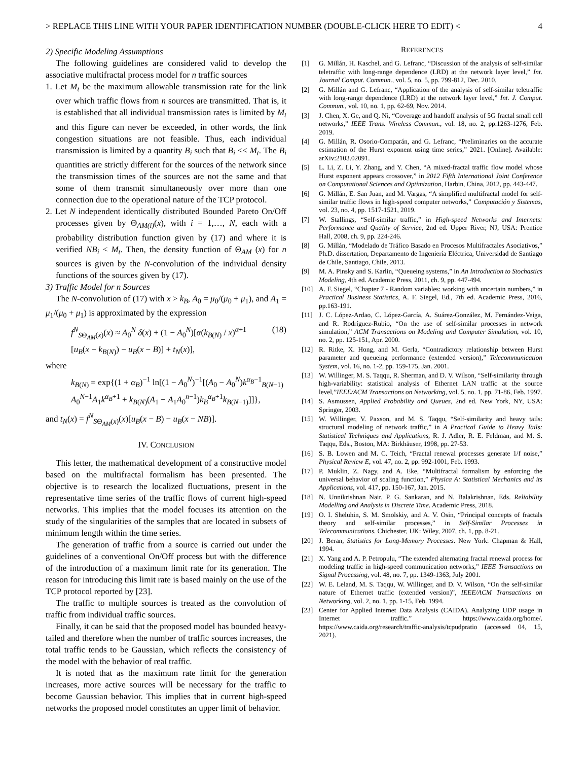> REPLACE THIS LINE WITH YOUR PAPER IDENTIFICATION NUMBER (DOUBLE-CLICK HERE TO EDIT) < 4
2) Specific Modeling Assumptions
The following guidelines are considered valid to develop the associative multifractal process model for n traffic sources
1. Let M<sub>t</sub> be the maximum allowable transmission rate for the link over which traffic flows from n sources are transmitted. That is, it is established that all individual transmission rates is limited by M<sub>t</sub> and this figure can never be exceeded, in other words, the link congestion situations are not feasible. Thus, each individual transmission is limited by a quantity B<sub>i</sub> such that B<sub>i</sub> << M<sub>t</sub>. The B<sub>i</sub> quantities are strictly different for the sources of the network since the transmission times of the sources are not the same and that some of them transmit simultaneously over more than one connection due to the operational nature of the TCP protocol.
2. Let N independent identically distributed Bounded Pareto On/Off processes given by Θ<sub>AM(i)</sub>(x), with i = 1,…, N, each with a probability distribution function given by (17) and where it is verified NB<sub>i</sub> < M<sub>t</sub>. Then, the density function of Θ<sub>AM</sub> (x) for n sources is given by the N-convolution of the individual density functions of the sources given by (17).
3) Traffic Model for n Sources
The N-convolution of (17) with x > k<sub>B</sub>, A<sub>0</sub> = μ<sub>0</sub>/(μ<sub>0</sub> + μ<sub>1</sub>), and A<sub>1</sub> = μ<sub>1</sub>/(μ<sub>0</sub> + μ<sub>1</sub>) is approximated by the expression
f<sup>N</sup><sub>SΘ<sub>AM</sub>(x)</sub>(x) ≈ A<sub>0</sub><sup>N</sup> δ(x) + (1 − A<sub>0</sub><sup>N</sup>)[α(k<sub>B(N)</sub> / x)<sup>α+1</sup>
[u<sub>B</sub>(x − k<sub>B(N)</sub>) − u<sub>B</sub>(x − B)] + t<sub>N</sub>(x)],
(18)
where
k<sub>B(N)</sub> = exp{(1 + α<sub>B</sub>)<sup>−1</sup> ln[(1 − A<sub>0</sub><sup>N</sup>)<sup>−1</sup>[(A<sub>0</sub> − A<sub>0</sub><sup>N</sup>)k<sup>α<sub>B</sub>−1</sup><sub>B(N−1)</sub>
A<sub>0</sub><sup>N−1</sup>A<sub>1</sub>k<sup>α<sub>B</sub>+1</sup> + k<sub>B(N)</sub>(A<sub>1</sub> − A<sub>1</sub>A<sub>0</sub><sup>n−1</sup>)k<sub>B</sub><sup>α<sub>B</sub>+1</sup>k<sub>B(N−1)</sub>]]},
and t<sub>N</sub>(x) = f<sup>N</sup><sub>SΘ<sub>AM</sub>(x)</sub>(x)[u<sub>B</sub>(x − B) − u<sub>B</sub>(x − NB)].
IV. CONCLUSION
This letter, the mathematical development of a constructive model based on the multifractal formalism has been presented. The objective is to research the localized fluctuations, present in the representative time series of the traffic flows of current high-speed networks. This implies that the model focuses its attention on the study of the singularities of the samples that are located in subsets of minimum length within the time series.
The generation of traffic from a source is carried out under the guidelines of a conventional On/Off process but with the difference of the introduction of a maximum limit rate for its generation. The reason for introducing this limit rate is based mainly on the use of the TCP protocol reported by [23].
The traffic to multiple sources is treated as the convolution of traffic from individual traffic sources.
Finally, it can be said that the proposed model has bounded heavy-tailed and therefore when the number of traffic sources increases, the total traffic tends to be Gaussian, which reflects the consistency of the model with the behavior of real traffic.
It is noted that as the maximum rate limit for the generation increases, more active sources will be necessary for the traffic to become Gaussian behavior. This implies that in current high-speed networks the proposed model constitutes an upper limit of behavior.
REFERENCES
[1] G. Millán, H. Kaschel, and G. Lefranc, “Discussion of the analysis of self-similar teletraffic with long-range dependence (LRD) at the network layer level,” Int. Journal Comput. Commun., vol. 5, no. 5, pp. 799-812, Dec. 2010.
[2] G. Millán and G. Lefranc, “Application of the analysis of self-similar teletraffic with long-range dependence (LRD) at the network layer level,” Int. J. Comput. Commun., vol. 10, no. 1, pp. 62-69, Nov. 2014.
[3] J. Chen, X. Ge, and Q. Ni, “Coverage and handoff analysis of 5G fractal small cell networks,” IEEE Trans. Wireless Commun., vol. 18, no. 2, pp.1263-1276, Feb. 2019.
[4] G. Millán, R. Osorio-Comparán, and G. Lefranc, “Preliminaries on the accurate estimation of the Hurst exponent using time series,” 2021. [Online]. Available: arXiv:2103.02091.
[5] L. Li, Z. Li, Y. Zhang, and Y. Chen, “A mixed-fractal traffic flow model whose Hurst exponent appears crossover,” in 2012 Fifth International Joint Conference on Computational Sciences and Optimization, Harbin, China, 2012, pp. 443-447.
[6] G. Millán, E. San Juan, and M. Vargas, “A simplified multifractal model for self-similar traffic flows in high-speed computer networks,” Computación y Sistemas, vol. 23, no. 4, pp. 1517-1521, 2019.
[7] W. Stallings, “Self-similar traffic,” in High-speed Networks and Internets: Performance and Quality of Service, 2nd ed. Upper River, NJ, USA: Prentice Hall, 2008, ch. 9, pp. 224-246.
[8] G. Millán, “Modelado de Tráfico Basado en Procesos Multifractales Asociativos,” Ph.D. dissertation, Departamento de Ingeniería Eléctrica, Universidad de Santiago de Chile, Santiago, Chile, 2013.
[9] M. A. Pinsky and S. Karlin, “Queueing systems,” in An Introduction to Stochastics Modeling, 4th ed. Academic Press, 2011, ch. 9, pp. 447-494.
[10] A. F. Siegel, “Chapter 7 - Random variables: working with uncertain numbers,” in Practical Business Statistics, A. F. Siegel, Ed., 7th ed. Academic Press, 2016, pp.163-191.
[11] J. C. López-Ardao, C. López-García, A. Suárez-González, M. Fernández-Veiga, and R. Rodríguez-Rubio, “On the use of self-similar processes in network simulation,” ACM Transactions on Modeling and Computer Simulation, vol. 10, no. 2, pp. 125-151, Apr. 2000.
[12] R. Ritke, X. Hong, and M. Gerla, “Contradictory relationship between Hurst parameter and queueing performance (extended version),” Telecommunication System, vol. 16, no. 1-2, pp. 159-175, Jan. 2001.
[13] W. Willinger, M. S. Taqqu, R. Sherman, and D. V. Wilson, “Self-similarity through high-variability: statistical analysis of Ethernet LAN traffic at the source level,”IEEE/ACM Transactions on Networking, vol. 5, no. 1, pp. 71-86, Feb. 1997.
[14] S. Asmussen, Applied Probability and Queues, 2nd ed. New York, NY, USA: Springer, 2003.
[15] W. Willinger, V. Paxson, and M. S. Taqqu, “Self-similarity and heavy tails: structural modeling of network traffic,” in A Practical Guide to Heavy Tails: Statistical Techniques and Applications, R. J. Adler, R. E. Feldman, and M. S. Taqqu, Eds., Boston, MA: Birkhäuser, 1998, pp. 27-53.
[16] S. B. Lowen and M. C. Teich, “Fractal renewal processes generate 1/f noise,” Physical Review E, vol. 47, no. 2, pp. 992-1001, Feb. 1993.
[17] P. Muklin, Z. Nagy, and A. Eke, “Multifractal formalism by enforcing the universal behavior of scaling function,” Physica A: Statistical Mechanics and its Applications, vol. 417, pp. 150-167, Jan. 2015.
[18] N. Unnikrishnan Nair, P. G. Sankaran, and N. Balakrishnan, Eds. Reliability Modelling and Analysis in Discrete Time. Academic Press, 2018.
[19] O. I. Sheluhin, S. M. Smolskiy, and A. V. Osin, “Principal concepts of fractals theory and self-similar processes,” in Self-Similar Processes in Telecommunications. Chichester, UK: Wiley, 2007, ch. 1, pp. 8-21.
[20] J. Beran, Statistics for Long-Memory Processes. New York: Chapman & Hall, 1994.
[21] X. Yang and A. P. Petropulu, “The extended alternating fractal renewal process for modeling traffic in high-speed communication networks,” IEEE Transactions on Signal Processing, vol. 48, no. 7, pp. 1349-1363, July 2001.
[22] W. E. Leland, M. S. Taqqu, W. Willinger, and D. V. Wilson, “On the self-similar nature of Ethernet traffic (extended version)”, IEEE/ACM Transactions on Networking, vol. 2, no. 1, pp. 1-15, Feb. 1994.
[23] Center for Applied Internet Data Analysis (CAIDA). Analyzing UDP usage in Internet traffic.” https://www.caida.org/home/. https://www.caida.org/research/traffic-analysis/tcpudpratio (accessed 04, 15, 2021).